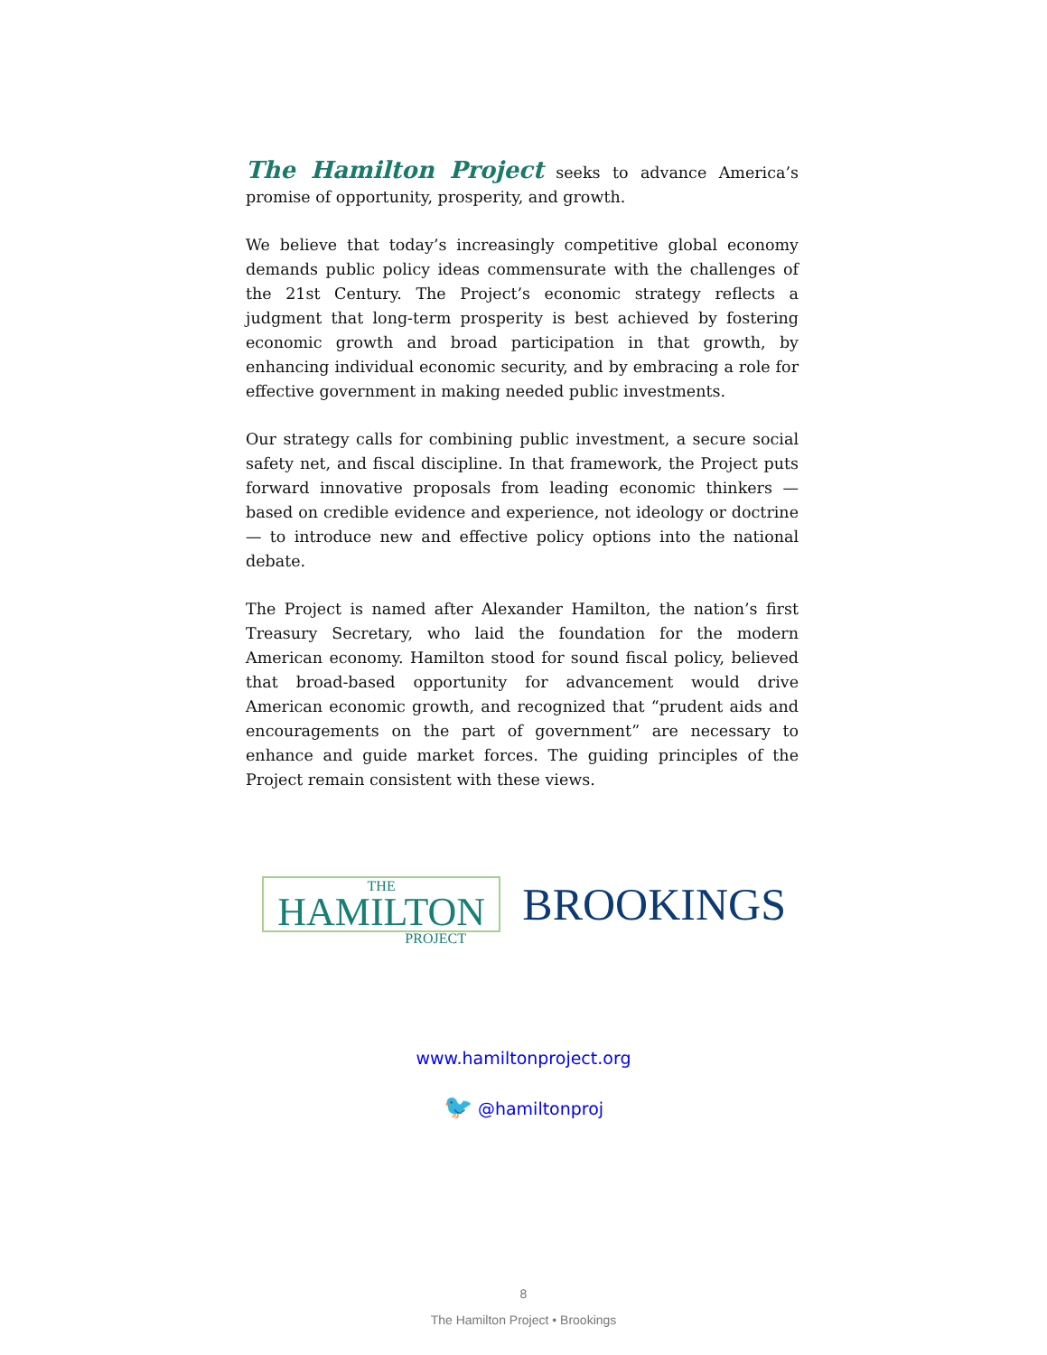The Hamilton Project seeks to advance America’s promise of opportunity, prosperity, and growth.
We believe that today’s increasingly competitive global economy demands public policy ideas commensurate with the challenges of the 21st Century. The Project’s economic strategy reflects a judgment that long-term prosperity is best achieved by fostering economic growth and broad participation in that growth, by enhancing individual economic security, and by embracing a role for effective government in making needed public investments.
Our strategy calls for combining public investment, a secure social safety net, and fiscal discipline. In that framework, the Project puts forward innovative proposals from leading economic thinkers — based on credible evidence and experience, not ideology or doctrine — to introduce new and effective policy options into the national debate.
The Project is named after Alexander Hamilton, the nation’s first Treasury Secretary, who laid the foundation for the modern American economy. Hamilton stood for sound fiscal policy, believed that broad-based opportunity for advancement would drive American economic growth, and recognized that “prudent aids and encouragements on the part of government” are necessary to enhance and guide market forces. The guiding principles of the Project remain consistent with these views.
THE
HAMILTON
PROJECT
BROOKINGS
www.hamiltonproject.org
🐦 @hamiltonproj
8
The Hamilton Project • Brookings